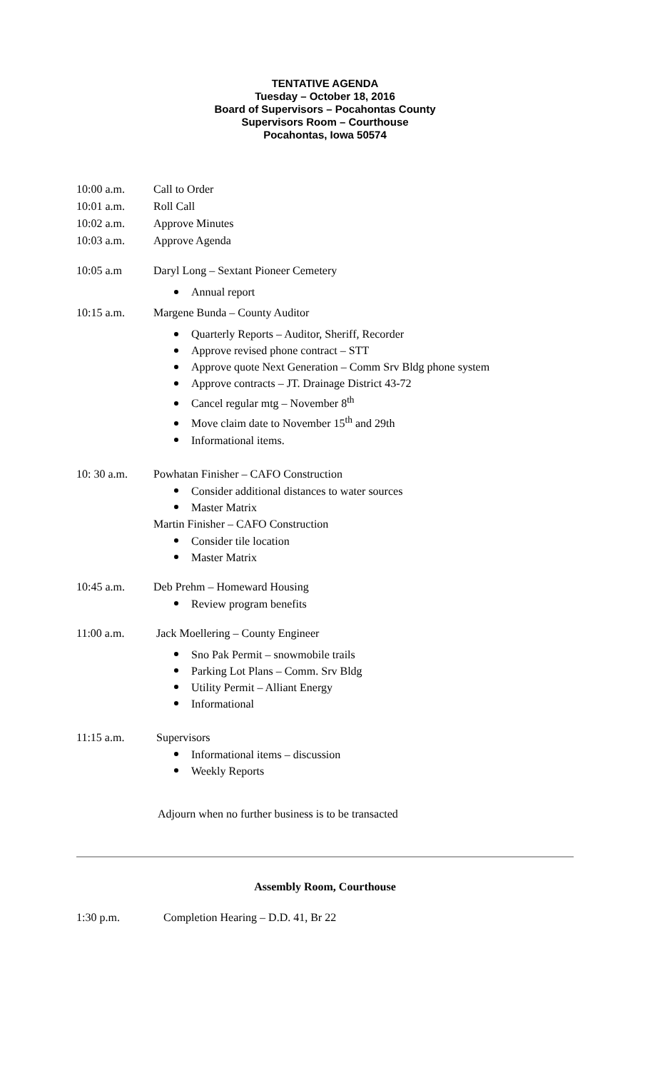TENTATIVE AGENDA
Tuesday – October 18, 2016
Board of Supervisors – Pocahontas County
Supervisors Room – Courthouse
Pocahontas, Iowa 50574
10:00 a.m. Call to Order
10:01 a.m. Roll Call
10:02 a.m. Approve Minutes
10:03 a.m. Approve Agenda
10:05 a.m Daryl Long – Sextant Pioneer Cemetery
Annual report
10:15 a.m. Margene Bunda – County Auditor
Quarterly Reports – Auditor, Sheriff, Recorder
Approve revised phone contract – STT
Approve quote Next Generation – Comm Srv Bldg phone system
Approve contracts – JT. Drainage District 43-72
Cancel regular mtg – November 8<sup>th</sup>
Move claim date to November 15<sup>th</sup> and 29th
Informational items.
10: 30 a.m. Powhatan Finisher – CAFO Construction
Consider additional distances to water sources
Master Matrix
Martin Finisher – CAFO Construction
Consider tile location
Master Matrix
10:45 a.m. Deb Prehm – Homeward Housing
Review program benefits
11:00 a.m. Jack Moellering – County Engineer
Sno Pak Permit – snowmobile trails
Parking Lot Plans – Comm. Srv Bldg
Utility Permit – Alliant Energy
Informational
11:15 a.m. Supervisors
Informational items – discussion
Weekly Reports
Adjourn when no further business is to be transacted
Assembly Room, Courthouse
1:30 p.m. Completion Hearing – D.D. 41, Br 22